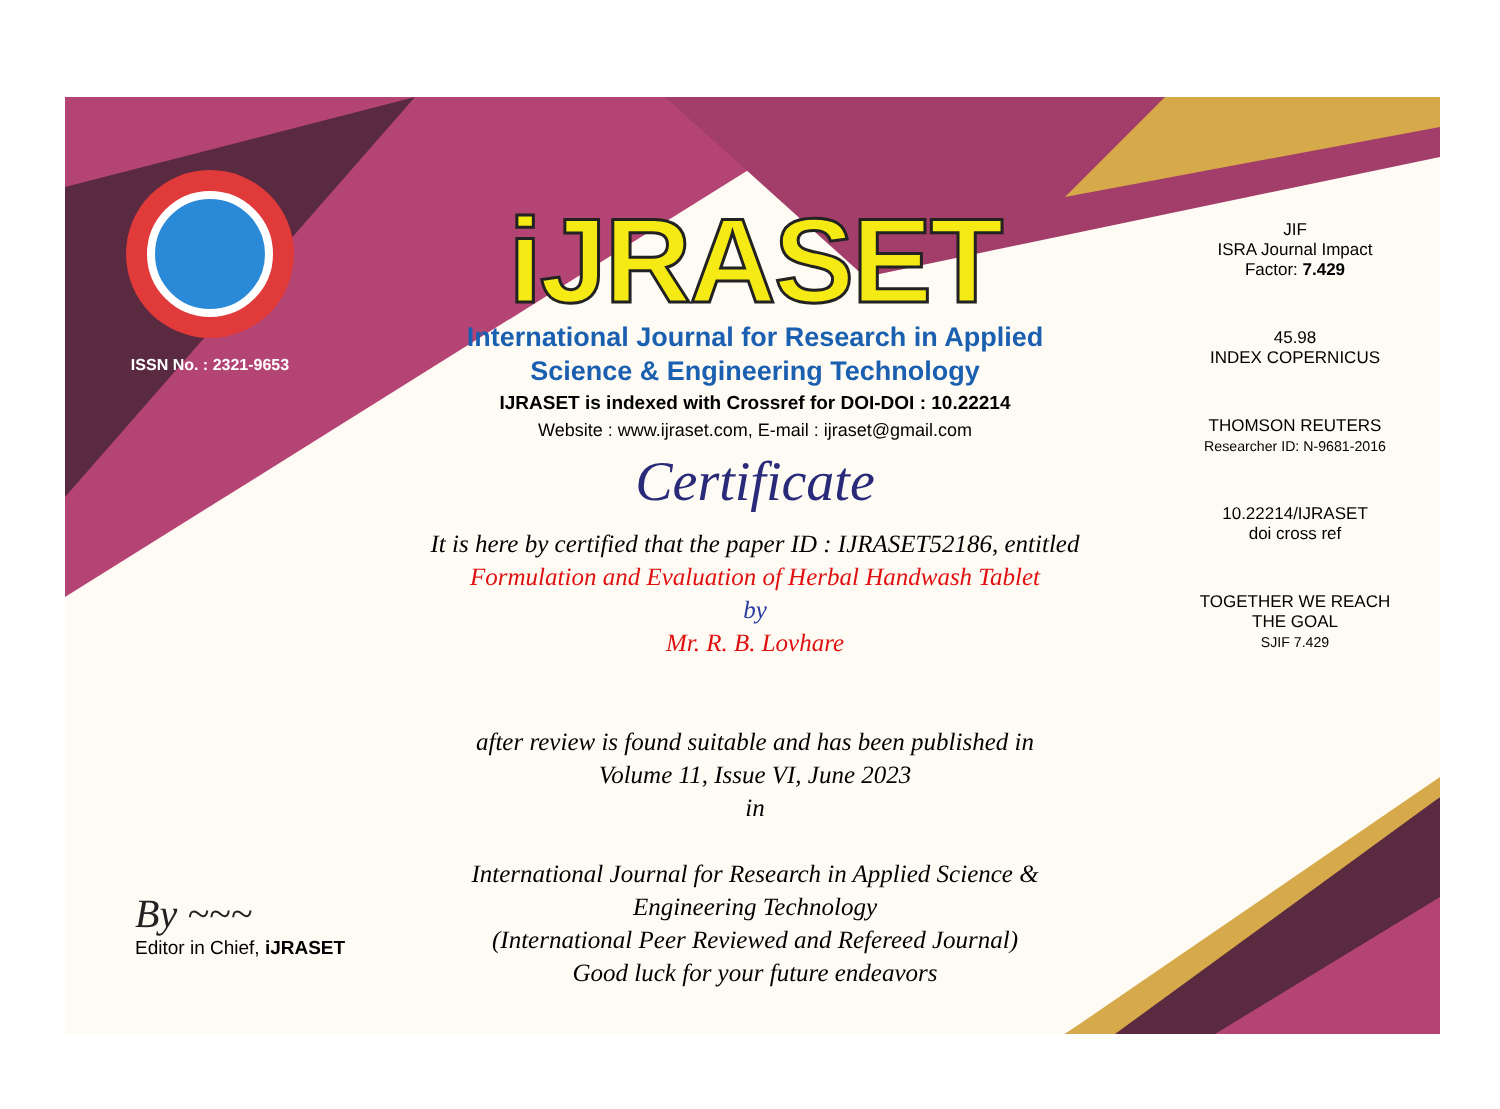ISSN No. : 2321-9653
iJRASET
International Journal for Research in Applied
Science & Engineering Technology
IJRASET is indexed with Crossref for DOI-DOI : 10.22214
Website : www.ijraset.com, E-mail : ijraset@gmail.com
Certificate
It is here by certified that the paper ID : IJRASET52186, entitled
Formulation and Evaluation of Herbal Handwash Tablet
by
Mr. R. B. Lovhare
after review is found suitable and has been published in
Volume 11, Issue VI, June 2023
in
International Journal for Research in Applied Science &
Engineering Technology
(International Peer Reviewed and Refereed Journal)
Good luck for your future endeavors
JIF
ISRA Journal Impact
Factor: 7.429
45.98
INDEX COPERNICUS
THOMSON REUTERS
Researcher ID: N-9681-2016
10.22214/IJRASET
doi cross ref
TOGETHER WE REACH THE GOAL
SJIF 7.429
By ~~~
Editor in Chief, iJRASET